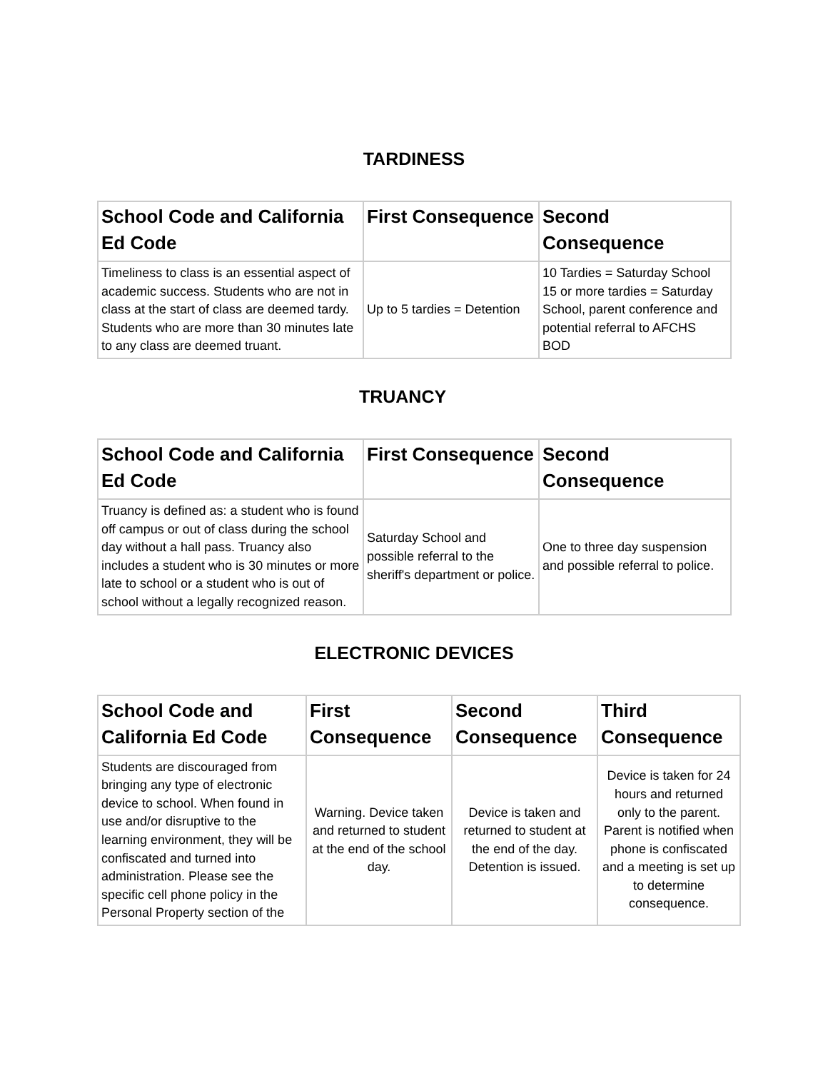TARDINESS
| School Code and California Ed Code | First Consequence | Second Consequence |
| --- | --- | --- |
| Timeliness to class is an essential aspect of academic success. Students who are not in class at the start of class are deemed tardy. Students who are more than 30 minutes late to any class are deemed truant. | Up to 5 tardies = Detention | 10 Tardies = Saturday School 15 or more tardies = Saturday School, parent conference and potential referral to AFCHS BOD |
TRUANCY
| School Code and California Ed Code | First Consequence | Second Consequence |
| --- | --- | --- |
| Truancy is defined as: a student who is found off campus or out of class during the school day without a hall pass. Truancy also includes a student who is 30 minutes or more late to school or a student who is out of school without a legally recognized reason. | Saturday School and possible referral to the sheriff's department or police. | One to three day suspension and possible referral to police. |
ELECTRONIC DEVICES
| School Code and California Ed Code | First Consequence | Second Consequence | Third Consequence |
| --- | --- | --- | --- |
| Students are discouraged from bringing any type of electronic device to school. When found in use and/or disruptive to the learning environment, they will be confiscated and turned into administration. Please see the specific cell phone policy in the Personal Property section of the | Warning. Device taken and returned to student at the end of the school day. | Device is taken and returned to student at the end of the day. Detention is issued. | Device is taken for 24 hours and returned only to the parent. Parent is notified when phone is confiscated and a meeting is set up to determine consequence. |